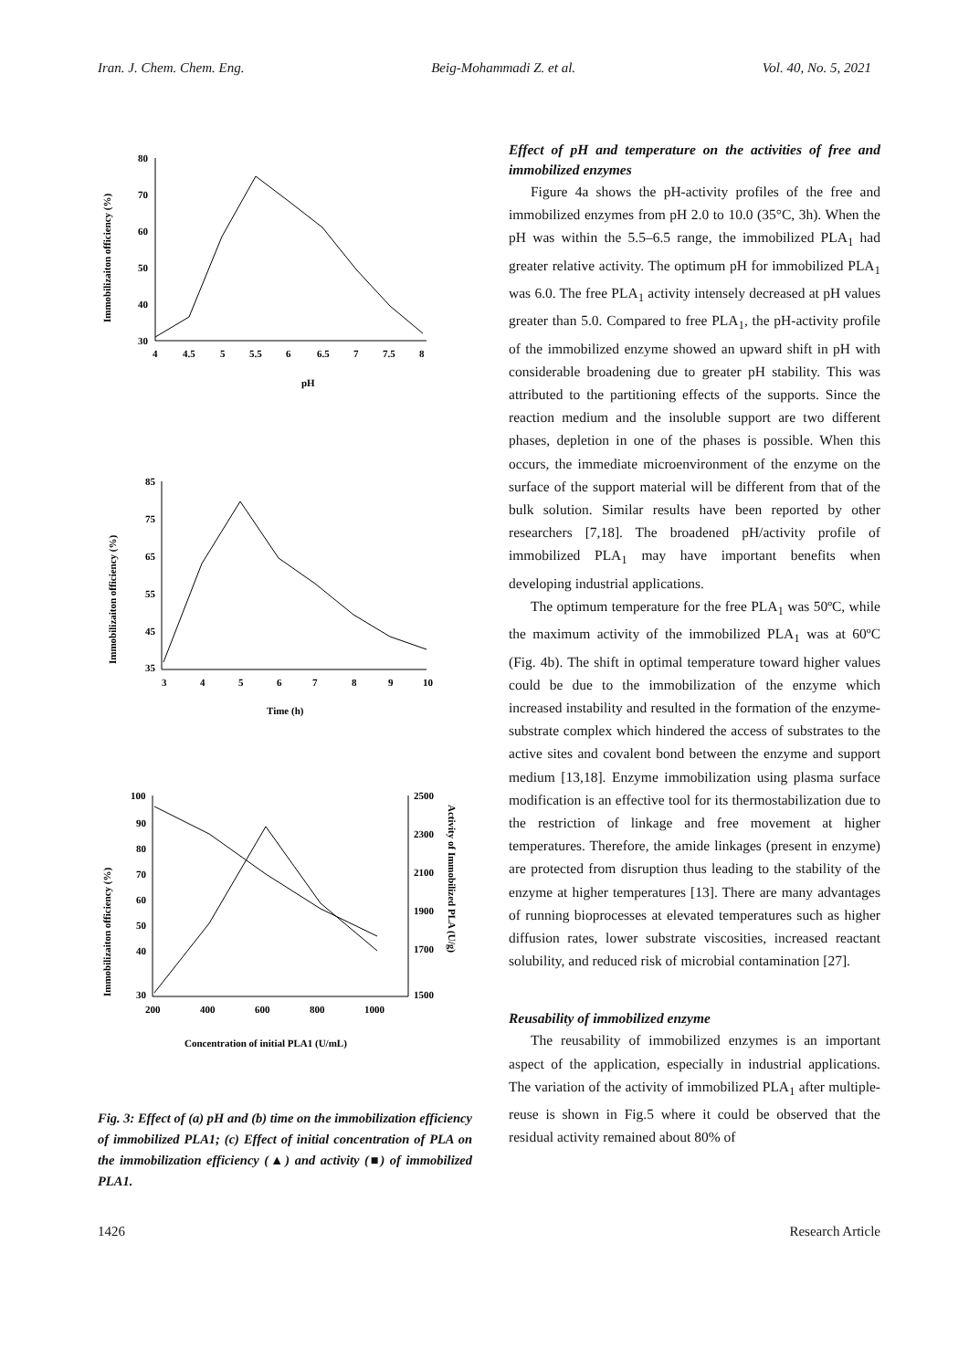Iran. J. Chem. Chem. Eng. Beig-Mohammadi Z. et al. Vol. 40, No. 5, 2021
Immobilizaiton officiency (%)
80
70
60
50
40
30
4
4.5
5
5.5
6
6.5
7
7.5
8
pH
Immobilizaiton officiency (%)
85
75
65
55
45
35
3
4
5
6
7
8
9
10
Time (h)
Immobilizaiton officiency (%)
Activity of Immobilized PLA (U/g)
100
90
80
70
60
50
40
30
2500
2300
2100
1900
1700
1500
200
400
600
800
1000
Concentration of initial PLA1 (U/mL)
Fig. 3: Effect of (a) pH and (b) time on the immobilization efficiency of immobilized PLA1; (c) Effect of initial concentration of PLA on the immobilization efficiency (▲) and activity (■) of immobilized PLA1.
Effect of pH and temperature on the activities of free and immobilized enzymes
Figure 4a shows the pH-activity profiles of the free and immobilized enzymes from pH 2.0 to 10.0 (35°C, 3h). When the pH was within the 5.5–6.5 range, the immobilized PLA<sub>1</sub> had greater relative activity. The optimum pH for immobilized PLA<sub>1</sub> was 6.0. The free PLA<sub>1</sub> activity intensely decreased at pH values greater than 5.0. Compared to free PLA<sub>1</sub>, the pH-activity profile of the immobilized enzyme showed an upward shift in pH with considerable broadening due to greater pH stability. This was attributed to the partitioning effects of the supports. Since the reaction medium and the insoluble support are two different phases, depletion in one of the phases is possible. When this occurs, the immediate microenvironment of the enzyme on the surface of the support material will be different from that of the bulk solution. Similar results have been reported by other researchers [7,18]. The broadened pH/activity profile of immobilized PLA<sub>1</sub> may have important benefits when developing industrial applications.
The optimum temperature for the free PLA<sub>1</sub> was 50ºC, while the maximum activity of the immobilized PLA<sub>1</sub> was at 60ºC (Fig. 4b). The shift in optimal temperature toward higher values could be due to the immobilization of the enzyme which increased instability and resulted in the formation of the enzyme-substrate complex which hindered the access of substrates to the active sites and covalent bond between the enzyme and support medium [13,18]. Enzyme immobilization using plasma surface modification is an effective tool for its thermostabilization due to the restriction of linkage and free movement at higher temperatures. Therefore, the amide linkages (present in enzyme) are protected from disruption thus leading to the stability of the enzyme at higher temperatures [13]. There are many advantages of running bioprocesses at elevated temperatures such as higher diffusion rates, lower substrate viscosities, increased reactant solubility, and reduced risk of microbial contamination [27].
Reusability of immobilized enzyme
The reusability of immobilized enzymes is an important aspect of the application, especially in industrial applications. The variation of the activity of immobilized PLA<sub>1</sub> after multiple-reuse is shown in Fig.5 where it could be observed that the residual activity remained about 80% of
1426 Research Article